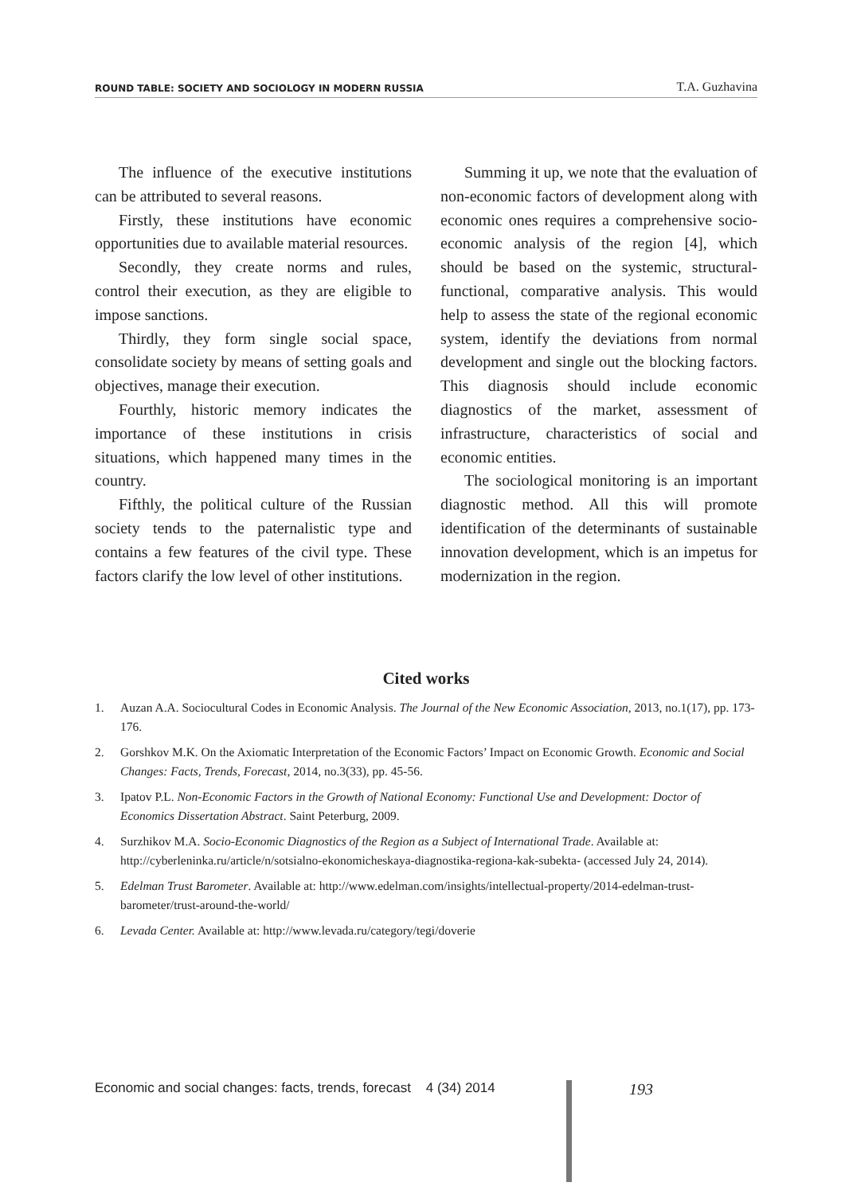ROUND TABLE: SOCIETY AND SOCIOLOGY IN MODERN RUSSIA T.A. Guzhavina
The influence of the executive institutions can be attributed to several reasons.
Firstly, these institutions have economic opportunities due to available material resources.
Secondly, they create norms and rules, control their execution, as they are eligible to impose sanctions.
Thirdly, they form single social space, consolidate society by means of setting goals and objectives, manage their execution.
Fourthly, historic memory indicates the importance of these institutions in crisis situations, which happened many times in the country.
Fifthly, the political culture of the Russian society tends to the paternalistic type and contains a few features of the civil type. These factors clarify the low level of other institutions.
Summing it up, we note that the evaluation of non-economic factors of development along with economic ones requires a comprehensive socio-economic analysis of the region [4], which should be based on the systemic, structural-functional, comparative analysis. This would help to assess the state of the regional economic system, identify the deviations from normal development and single out the blocking factors. This diagnosis should include economic diagnostics of the market, assessment of infrastructure, characteristics of social and economic entities.
The sociological monitoring is an important diagnostic method. All this will promote identification of the determinants of sustainable innovation development, which is an impetus for modernization in the region.
Cited works
1. Auzan A.A. Sociocultural Codes in Economic Analysis. The Journal of the New Economic Association, 2013, no.1(17), pp. 173-176.
2. Gorshkov M.K. On the Axiomatic Interpretation of the Economic Factors’ Impact on Economic Growth. Economic and Social Changes: Facts, Trends, Forecast, 2014, no.3(33), pp. 45-56.
3. Ipatov P.L. Non-Economic Factors in the Growth of National Economy: Functional Use and Development: Doctor of Economics Dissertation Abstract. Saint Peterburg, 2009.
4. Surzhikov M.A. Socio-Economic Diagnostics of the Region as a Subject of International Trade. Available at: http://cyberleninka.ru/article/n/sotsialno-ekonomicheskaya-diagnostika-regiona-kak-subekta- (accessed July 24, 2014).
5. Edelman Trust Barometer. Available at: http://www.edelman.com/insights/intellectual-property/2014-edelman-trust-barometer/trust-around-the-world/
6. Levada Center. Available at: http://www.levada.ru/category/tegi/doverie
Economic and social changes: facts, trends, forecast 4 (34) 2014
193